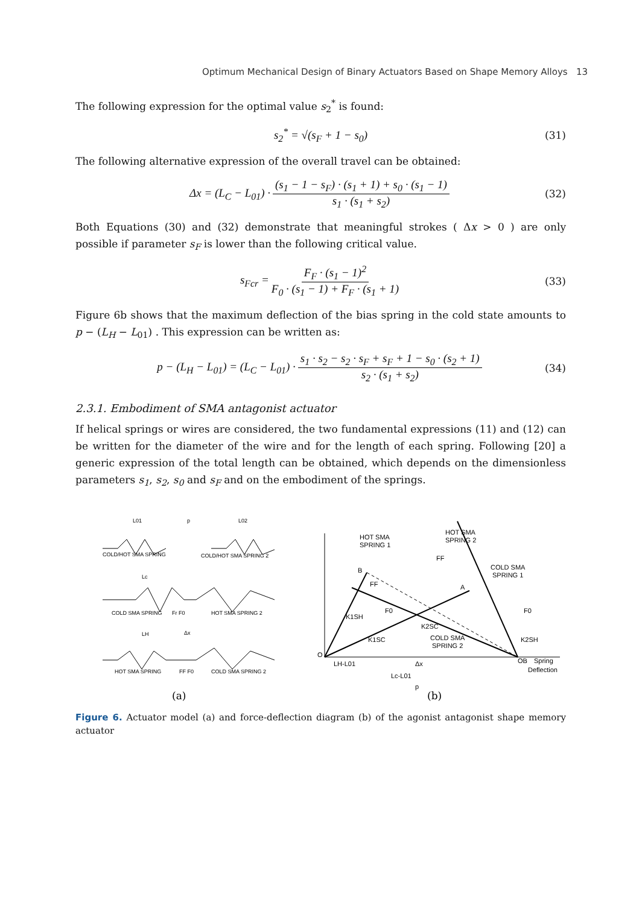Optimum Mechanical Design of Binary Actuators Based on Shape Memory Alloys 13
The following expression for the optimal value s<sub>2</sub><sup>*</sup> is found:
s<sub>2</sub><sup>*</sup> = √(s<sub>F</sub> + 1 − s<sub>0</sub>) (31)
The following alternative expression of the overall travel can be obtained:
Δx = (L<sub>C</sub> − L<sub>01</sub>) · (s<sub>1</sub> − 1 − s<sub>F</sub>) · (s<sub>1</sub> + 1) + s<sub>0</sub> · (s<sub>1</sub> − 1) s<sub>1</sub> · (s<sub>1</sub> + s<sub>2</sub>) (32)
Both Equations (30) and (32) demonstrate that meaningful strokes ( Δx > 0 ) are only possible if parameter s<sub>F</sub> is lower than the following critical value.
s<sub>Fcr</sub> = F<sub>F</sub> · (s<sub>1</sub> − 1)<sup>2</sup> F<sub>0</sub> · (s<sub>1</sub> − 1) + F<sub>F</sub> · (s<sub>1</sub> + 1) (33)
Figure 6b shows that the maximum deflection of the bias spring in the cold state amounts to p − (L<sub>H</sub> − L<sub>01</sub>) . This expression can be written as:
p − (L<sub>H</sub> − L<sub>01</sub>) = (L<sub>C</sub> − L<sub>01</sub>) · s<sub>1</sub> · s<sub>2</sub> − s<sub>2</sub> · s<sub>F</sub> + s<sub>F</sub> + 1 − s<sub>0</sub> · (s<sub>2</sub> + 1) s<sub>2</sub> · (s<sub>1</sub> + s<sub>2</sub>) (34)
2.3.1. Embodiment of SMA antagonist actuator
If helical springs or wires are considered, the two fundamental expressions (11) and (12) can be written for the diameter of the wire and for the length of each spring. Following [20] a generic expression of the total length can be obtained, which depends on the dimensionless parameters s<sub>1</sub>, s<sub>2</sub>, s<sub>0</sub> and s<sub>F</sub> and on the embodiment of the springs.
L01
p
L02
COLD/HOT SMA SPRING
COLD/HOT SMA SPRING 2
Lc
COLD SMA SPRING
Fr F0
HOT SMA SPRING 2
LH
Δx
HOT SMA SPRING
FF F0
COLD SMA SPRING 2
(a)
HOT SMA
SPRING 1
HOT SMA
SPRING 2
COLD SMA
SPRING 1
B
A
FF
FF
F0
F0
K1SH
K2SC
K1SC
COLD SMA
SPRING 2
K2SH
O
OB
Spring
Deflection
LH-L01
Δx
Lc-L01
p
(b)
Figure 6. Actuator model (a) and force-deflection diagram (b) of the agonist antagonist shape memory actuator